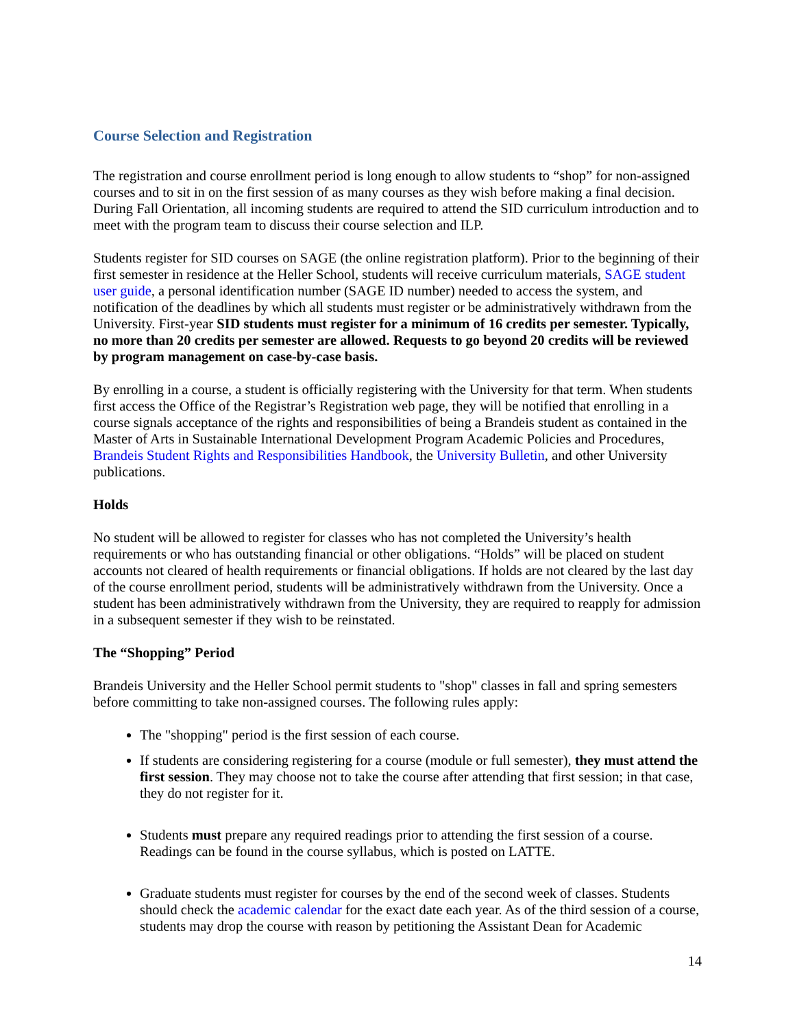Course Selection and Registration
The registration and course enrollment period is long enough to allow students to “shop” for non-assigned courses and to sit in on the first session of as many courses as they wish before making a final decision. During Fall Orientation, all incoming students are required to attend the SID curriculum introduction and to meet with the program team to discuss their course selection and ILP.
Students register for SID courses on SAGE (the online registration platform). Prior to the beginning of their first semester in residence at the Heller School, students will receive curriculum materials, SAGE student user guide, a personal identification number (SAGE ID number) needed to access the system, and notification of the deadlines by which all students must register or be administratively withdrawn from the University. First-year SID students must register for a minimum of 16 credits per semester. Typically, no more than 20 credits per semester are allowed. Requests to go beyond 20 credits will be reviewed by program management on case-by-case basis.
By enrolling in a course, a student is officially registering with the University for that term. When students first access the Office of the Registrar’s Registration web page, they will be notified that enrolling in a course signals acceptance of the rights and responsibilities of being a Brandeis student as contained in the Master of Arts in Sustainable International Development Program Academic Policies and Procedures, Brandeis Student Rights and Responsibilities Handbook, the University Bulletin, and other University publications.
Holds
No student will be allowed to register for classes who has not completed the University’s health requirements or who has outstanding financial or other obligations. “Holds” will be placed on student accounts not cleared of health requirements or financial obligations. If holds are not cleared by the last day of the course enrollment period, students will be administratively withdrawn from the University. Once a student has been administratively withdrawn from the University, they are required to reapply for admission in a subsequent semester if they wish to be reinstated.
The “Shopping” Period
Brandeis University and the Heller School permit students to "shop" classes in fall and spring semesters before committing to take non-assigned courses. The following rules apply:
The "shopping" period is the first session of each course.
If students are considering registering for a course (module or full semester), they must attend the first session. They may choose not to take the course after attending that first session; in that case, they do not register for it.
Students must prepare any required readings prior to attending the first session of a course. Readings can be found in the course syllabus, which is posted on LATTE.
Graduate students must register for courses by the end of the second week of classes. Students should check the academic calendar for the exact date each year. As of the third session of a course, students may drop the course with reason by petitioning the Assistant Dean for Academic
14